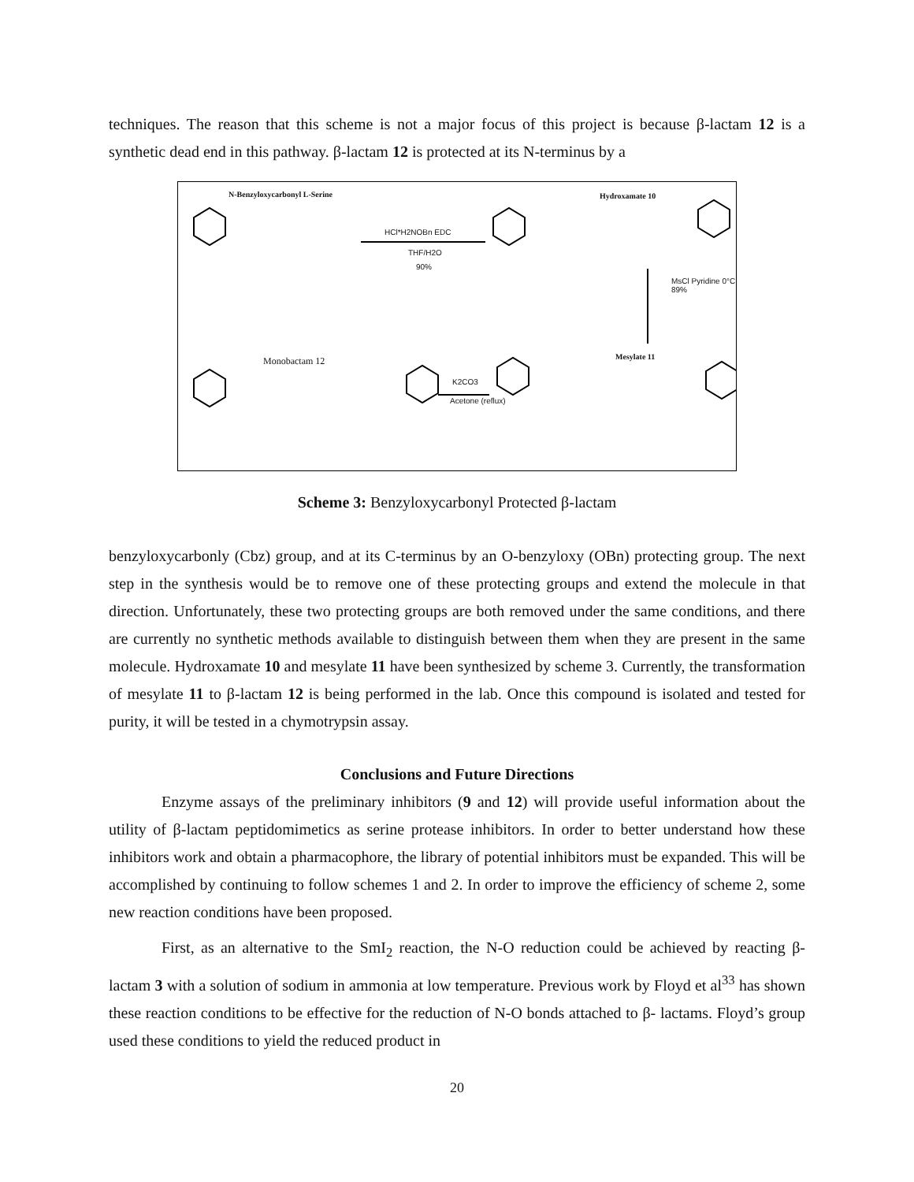techniques. The reason that this scheme is not a major focus of this project is because β-lactam 12 is a synthetic dead end in this pathway. β-lactam 12 is protected at its N-terminus by a
N-Benzyloxycarbonyl L-Serine Hydroxamate 10
HCl*H2NOBn EDC
THF/H2O
90%
MsCl Pyridine 0°C 89%
Monobactam 12 Mesylate 11
K2CO3
Acetone (reflux)
Scheme 3: Benzyloxycarbonyl Protected β-lactam
benzyloxycarbonly (Cbz) group, and at its C-terminus by an O-benzyloxy (OBn) protecting group. The next step in the synthesis would be to remove one of these protecting groups and extend the molecule in that direction. Unfortunately, these two protecting groups are both removed under the same conditions, and there are currently no synthetic methods available to distinguish between them when they are present in the same molecule. Hydroxamate 10 and mesylate 11 have been synthesized by scheme 3. Currently, the transformation of mesylate 11 to β-lactam 12 is being performed in the lab. Once this compound is isolated and tested for purity, it will be tested in a chymotrypsin assay.
Conclusions and Future Directions
Enzyme assays of the preliminary inhibitors (9 and 12) will provide useful information about the utility of β-lactam peptidomimetics as serine protease inhibitors. In order to better understand how these inhibitors work and obtain a pharmacophore, the library of potential inhibitors must be expanded. This will be accomplished by continuing to follow schemes 1 and 2. In order to improve the efficiency of scheme 2, some new reaction conditions have been proposed.
First, as an alternative to the SmI<sub>2</sub> reaction, the N-O reduction could be achieved by reacting β-lactam 3 with a solution of sodium in ammonia at low temperature. Previous work by Floyd et al<sup>33</sup> has shown these reaction conditions to be effective for the reduction of N-O bonds attached to β- lactams. Floyd’s group used these conditions to yield the reduced product in
20